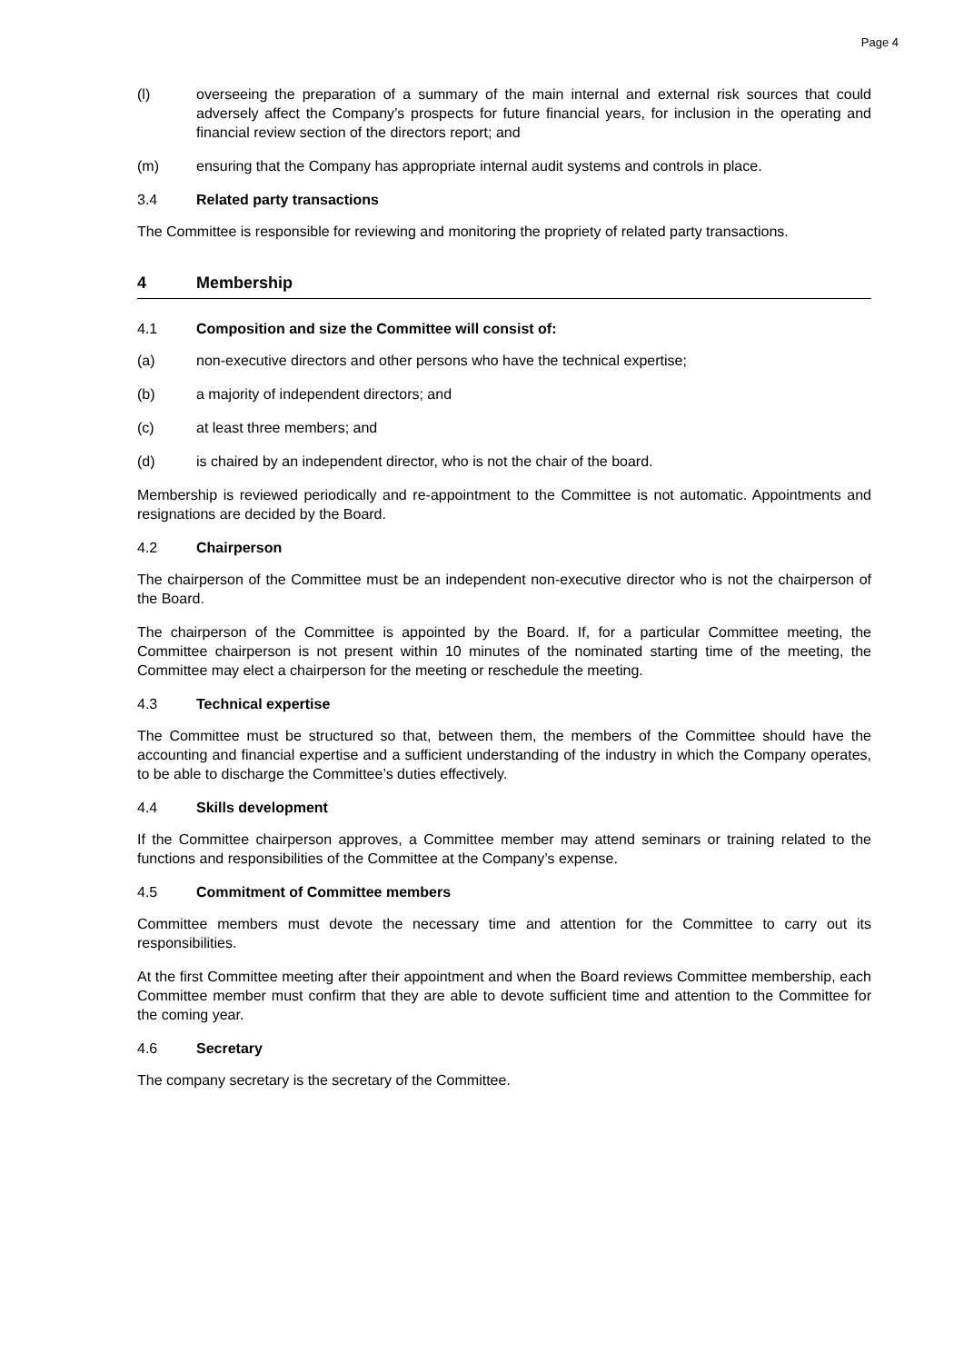Page 4
(l) overseeing the preparation of a summary of the main internal and external risk sources that could adversely affect the Company’s prospects for future financial years, for inclusion in the operating and financial review section of the directors report; and
(m) ensuring that the Company has appropriate internal audit systems and controls in place.
3.4 Related party transactions
The Committee is responsible for reviewing and monitoring the propriety of related party transactions.
4 Membership
4.1 Composition and size the Committee will consist of:
(a) non-executive directors and other persons who have the technical expertise;
(b) a majority of independent directors; and
(c) at least three members; and
(d) is chaired by an independent director, who is not the chair of the board.
Membership is reviewed periodically and re-appointment to the Committee is not automatic. Appointments and resignations are decided by the Board.
4.2 Chairperson
The chairperson of the Committee must be an independent non-executive director who is not the chairperson of the Board.
The chairperson of the Committee is appointed by the Board. If, for a particular Committee meeting, the Committee chairperson is not present within 10 minutes of the nominated starting time of the meeting, the Committee may elect a chairperson for the meeting or reschedule the meeting.
4.3 Technical expertise
The Committee must be structured so that, between them, the members of the Committee should have the accounting and financial expertise and a sufficient understanding of the industry in which the Company operates, to be able to discharge the Committee’s duties effectively.
4.4 Skills development
If the Committee chairperson approves, a Committee member may attend seminars or training related to the functions and responsibilities of the Committee at the Company’s expense.
4.5 Commitment of Committee members
Committee members must devote the necessary time and attention for the Committee to carry out its responsibilities.
At the first Committee meeting after their appointment and when the Board reviews Committee membership, each Committee member must confirm that they are able to devote sufficient time and attention to the Committee for the coming year.
4.6 Secretary
The company secretary is the secretary of the Committee.